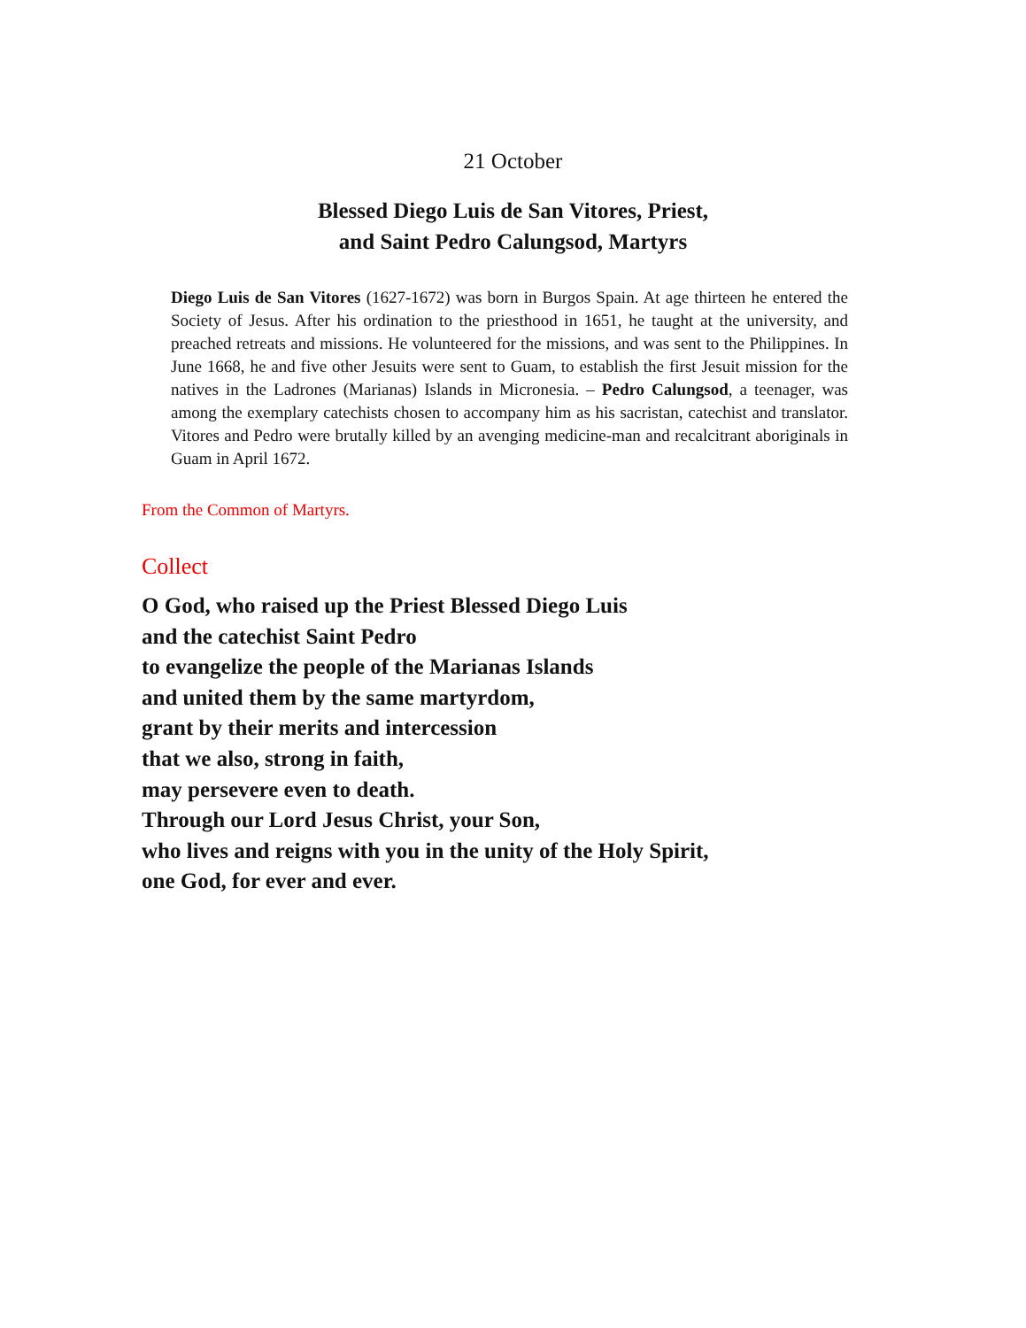21 October
Blessed Diego Luis de San Vitores, Priest,
and Saint Pedro Calungsod, Martyrs
Diego Luis de San Vitores (1627-1672) was born in Burgos Spain. At age thirteen he entered the Society of Jesus. After his ordination to the priesthood in 1651, he taught at the university, and preached retreats and missions. He volunteered for the missions, and was sent to the Philippines. In June 1668, he and five other Jesuits were sent to Guam, to establish the first Jesuit mission for the natives in the Ladrones (Marianas) Islands in Micronesia. – Pedro Calungsod, a teenager, was among the exemplary catechists chosen to accompany him as his sacristan, catechist and translator. Vitores and Pedro were brutally killed by an avenging medicine-man and recalcitrant aboriginals in Guam in April 1672.
From the Common of Martyrs.
Collect
O God, who raised up the Priest Blessed Diego Luis
and the catechist Saint Pedro
to evangelize the people of the Marianas Islands
and united them by the same martyrdom,
grant by their merits and intercession
that we also, strong in faith,
may persevere even to death.
Through our Lord Jesus Christ, your Son,
who lives and reigns with you in the unity of the Holy Spirit,
one God, for ever and ever.